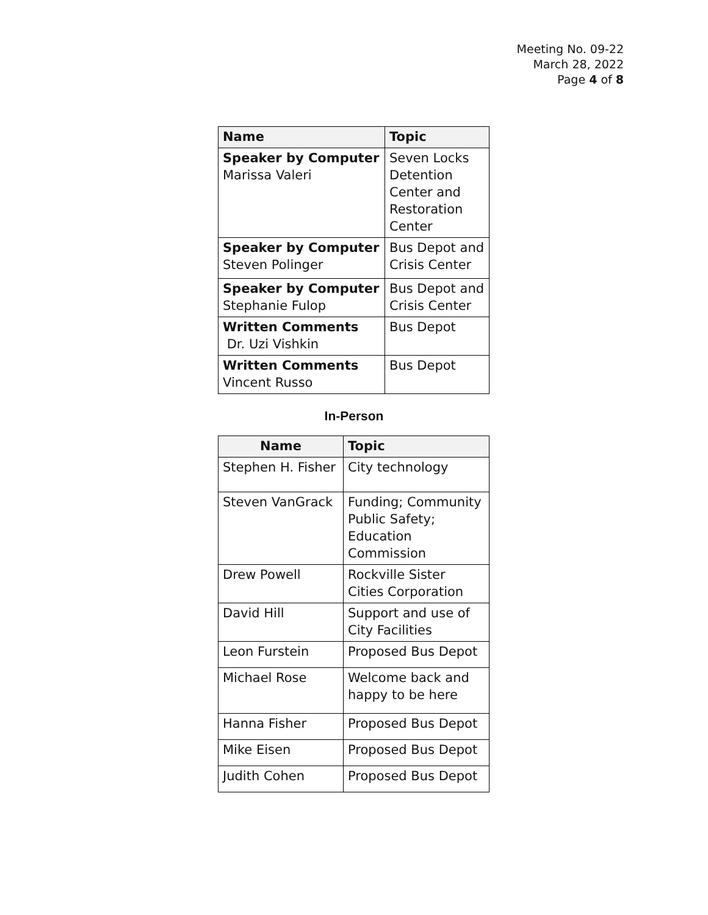Meeting No. 09-22
March 28, 2022
Page 4 of 8
| Name | Topic |
| --- | --- |
| Speaker by Computer Marissa Valeri | Seven Locks Detention Center and Restoration Center |
| Speaker by Computer Steven Polinger | Bus Depot and Crisis Center |
| Speaker by Computer Stephanie Fulop | Bus Depot and Crisis Center |
| Written Comments Dr. Uzi Vishkin | Bus Depot |
| Written Comments Vincent Russo | Bus Depot |
In-Person
| Name | Topic |
| --- | --- |
| Stephen H. Fisher | City technology |
| Steven VanGrack | Funding; Community Public Safety; Education Commission |
| Drew Powell | Rockville Sister Cities Corporation |
| David Hill | Support and use of City Facilities |
| Leon Furstein | Proposed Bus Depot |
| Michael Rose | Welcome back and happy to be here |
| Hanna Fisher | Proposed Bus Depot |
| Mike Eisen | Proposed Bus Depot |
| Judith Cohen | Proposed Bus Depot |